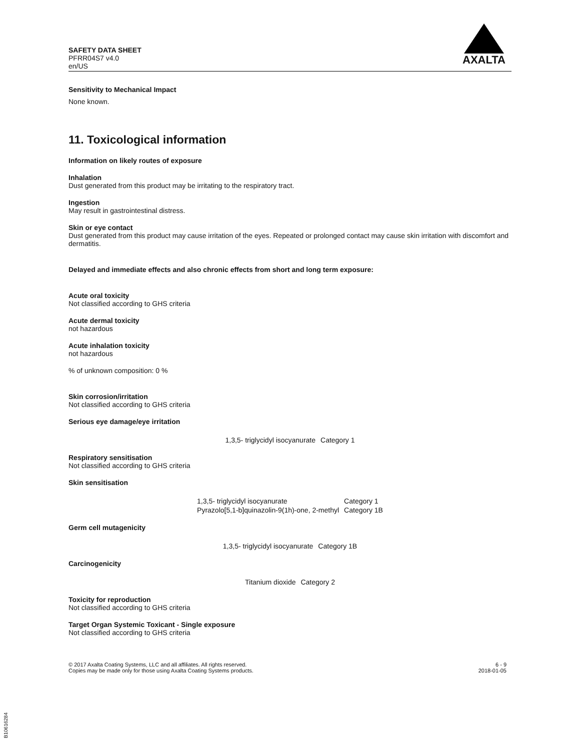SAFETY DATA SHEET
PFRR04S7 v4.0
en/US
AXALTA
Sensitivity to Mechanical Impact
None known.
11. Toxicological information
Information on likely routes of exposure
Inhalation
Dust generated from this product may be irritating to the respiratory tract.
Ingestion
May result in gastrointestinal distress.
Skin or eye contact
Dust generated from this product may cause irritation of the eyes. Repeated or prolonged contact may cause skin irritation with discomfort and dermatitis.
Delayed and immediate effects and also chronic effects from short and long term exposure:
Acute oral toxicity
Not classified according to GHS criteria
Acute dermal toxicity
not hazardous
Acute inhalation toxicity
not hazardous
% of unknown composition: 0 %
Skin corrosion/irritation
Not classified according to GHS criteria
Serious eye damage/eye irritation
| 1,3,5- triglycidyl isocyanurate | Category 1 |
Respiratory sensitisation
Not classified according to GHS criteria
Skin sensitisation
| 1,3,5- triglycidyl isocyanurate | Category 1 |
| Pyrazolo[5,1-b]quinazolin-9(1h)-one, 2-methyl | Category 1B |
Germ cell mutagenicity
| 1,3,5- triglycidyl isocyanurate | Category 1B |
Carcinogenicity
| Titanium dioxide | Category 2 |
Toxicity for reproduction
Not classified according to GHS criteria
Target Organ Systemic Toxicant - Single exposure
Not classified according to GHS criteria
© 2017 Axalta Coating Systems, LLC and all affiliates. All rights reserved.
Copies may be made only for those using Axalta Coating Systems products.
6 - 9
2018-01-05
B10616284